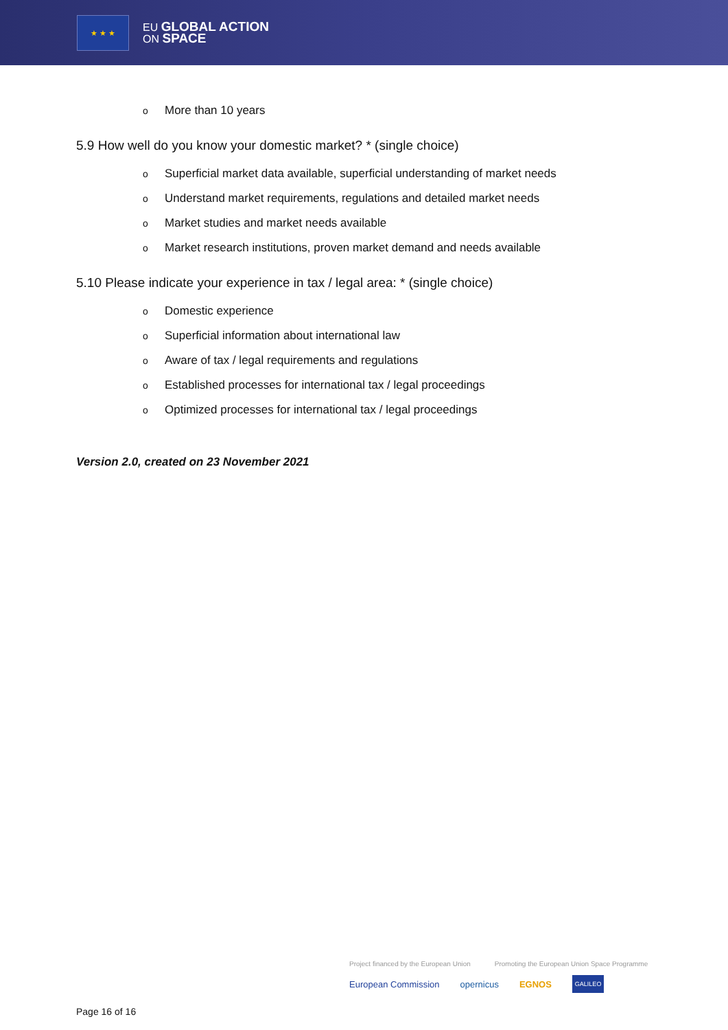★ ★ ★
EU GLOBAL ACTION
ON SPACE
o More than 10 years
5.9 How well do you know your domestic market? * (single choice)
o Superficial market data available, superficial understanding of market needs
o Understand market requirements, regulations and detailed market needs
o Market studies and market needs available
o Market research institutions, proven market demand and needs available
5.10 Please indicate your experience in tax / legal area: * (single choice)
o Domestic experience
o Superficial information about international law
o Aware of tax / legal requirements and regulations
o Established processes for international tax / legal proceedings
o Optimized processes for international tax / legal proceedings
Version 2.0, created on 23 November 2021
Project financed by the European Union Promoting the European Union Space Programme
European Commission opernicus EGNOS GALILEO
Page 16 of 16